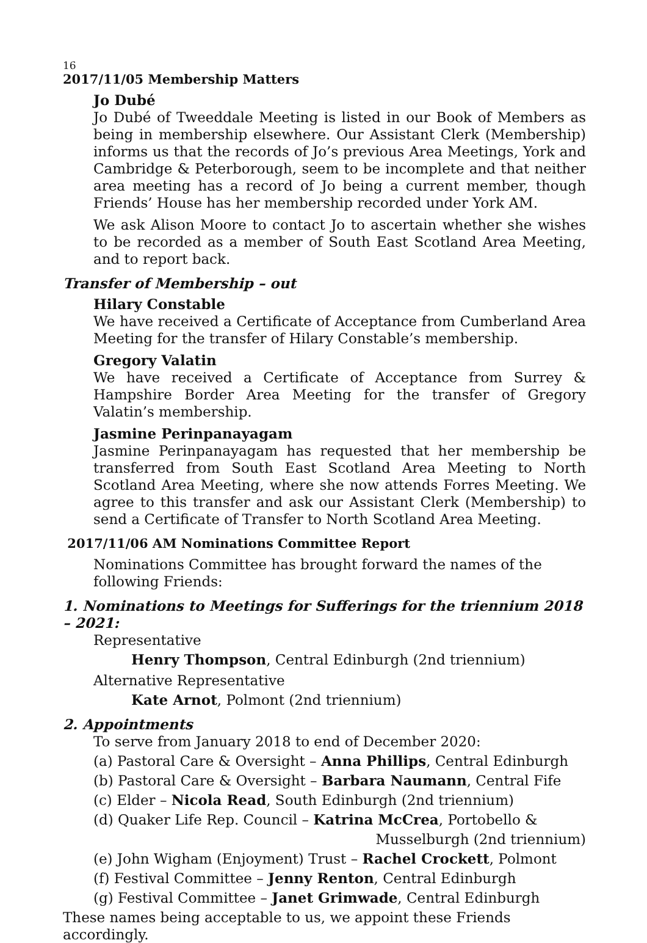16
2017/11/05 Membership Matters
Jo Dubé
Jo Dubé of Tweeddale Meeting is listed in our Book of Members as being in membership elsewhere. Our Assistant Clerk (Membership) informs us that the records of Jo’s previous Area Meetings, York and Cambridge & Peterborough, seem to be incomplete and that neither area meeting has a record of Jo being a current member, though Friends’ House has her membership recorded under York AM.
We ask Alison Moore to contact Jo to ascertain whether she wishes to be recorded as a member of South East Scotland Area Meeting, and to report back.
Transfer of Membership – out
Hilary Constable
We have received a Certificate of Acceptance from Cumberland Area Meeting for the transfer of Hilary Constable’s membership.
Gregory Valatin
We have received a Certificate of Acceptance from Surrey & Hampshire Border Area Meeting for the transfer of Gregory Valatin’s membership.
Jasmine Perinpanayagam
Jasmine Perinpanayagam has requested that her membership be transferred from South East Scotland Area Meeting to North Scotland Area Meeting, where she now attends Forres Meeting. We agree to this transfer and ask our Assistant Clerk (Membership) to send a Certificate of Transfer to North Scotland Area Meeting.
2017/11/06 AM Nominations Committee Report
Nominations Committee has brought forward the names of the
following Friends:
1. Nominations to Meetings for Sufferings for the triennium 2018 – 2021:
Representative
Henry Thompson, Central Edinburgh (2nd triennium)
Alternative Representative
Kate Arnot, Polmont (2nd triennium)
2. Appointments
To serve from January 2018 to end of December 2020:
(a) Pastoral Care & Oversight – Anna Phillips, Central Edinburgh
(b) Pastoral Care & Oversight – Barbara Naumann, Central Fife
(c) Elder – Nicola Read, South Edinburgh (2nd triennium)
(d) Quaker Life Rep. Council – Katrina McCrea, Portobello &
Musselburgh (2nd triennium)
(e) John Wigham (Enjoyment) Trust – Rachel Crockett, Polmont
(f) Festival Committee – Jenny Renton, Central Edinburgh
(g) Festival Committee – Janet Grimwade, Central Edinburgh
These names being acceptable to us, we appoint these Friends accordingly.